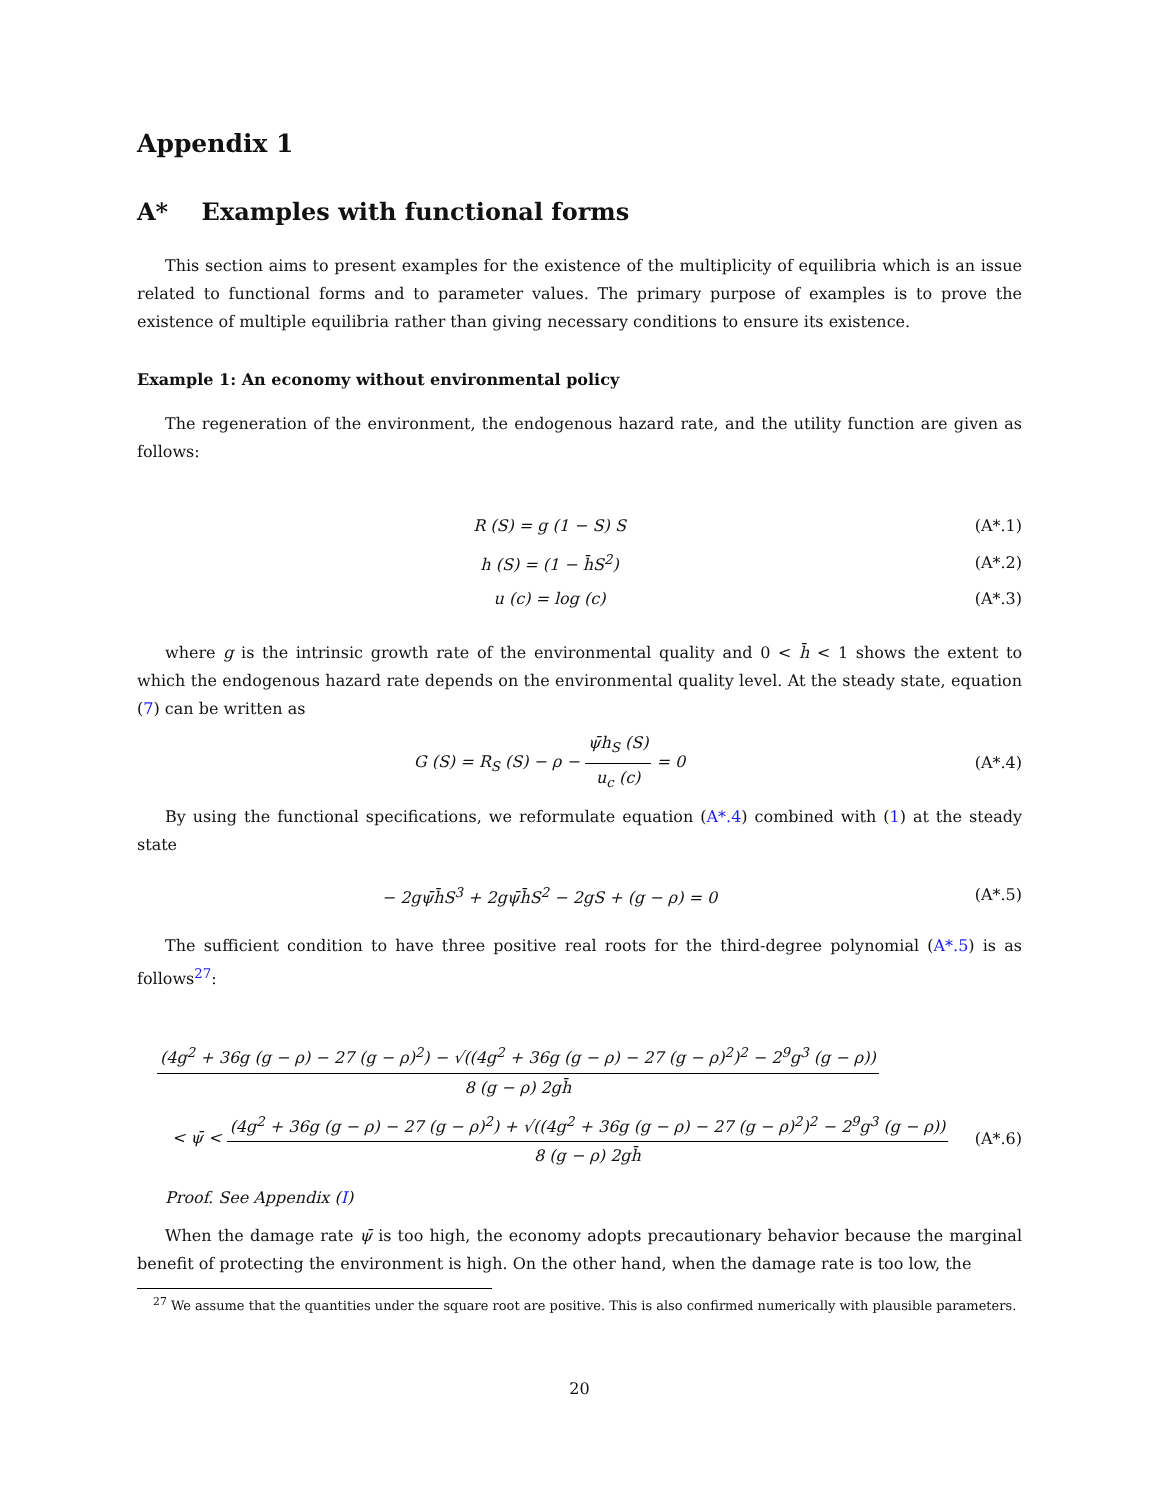Appendix 1
A* Examples with functional forms
This section aims to present examples for the existence of the multiplicity of equilibria which is an issue related to functional forms and to parameter values. The primary purpose of examples is to prove the existence of multiple equilibria rather than giving necessary conditions to ensure its existence.
Example 1: An economy without environmental policy
The regeneration of the environment, the endogenous hazard rate, and the utility function are given as follows:
R (S) = g (1 − S) S (A*.1)
h (S) = (1 − h̄S<sup>2</sup>) (A*.2)
u (c) = log (c) (A*.3)
where g is the intrinsic growth rate of the environmental quality and 0 < h̄ < 1 shows the extent to which the endogenous hazard rate depends on the environmental quality level. At the steady state, equation (7) can be written as
G (S) = R<sub>S</sub> (S) − ρ − ψ̄h<sub>S</sub> (S) u<sub>c</sub> (c) = 0
(A*.4)
By using the functional specifications, we reformulate equation (A*.4) combined with (1) at the steady state
− 2gψ̄h̄S<sup>3</sup> + 2gψ̄h̄S<sup>2</sup> − 2gS + (g − ρ) = 0
(A*.5)
The sufficient condition to have three positive real roots for the third-degree polynomial (A*.5) is as follows<sup>27</sup>:
(4g<sup>2</sup> + 36g (g − ρ) − 27 (g − ρ)<sup>2</sup>) − √((4g<sup>2</sup> + 36g (g − ρ) − 27 (g − ρ)<sup>2</sup>)<sup>2</sup> − 2<sup>9</sup>g<sup>3</sup> (g − ρ)) 8 (g − ρ) 2gh̄
< ψ̄ < (4g<sup>2</sup> + 36g (g − ρ) − 27 (g − ρ)<sup>2</sup>) + √((4g<sup>2</sup> + 36g (g − ρ) − 27 (g − ρ)<sup>2</sup>)<sup>2</sup> − 2<sup>9</sup>g<sup>3</sup> (g − ρ)) 8 (g − ρ) 2gh̄
(A*.6)
Proof. See Appendix (I)
When the damage rate ψ̄ is too high, the economy adopts precautionary behavior because the marginal benefit of protecting the environment is high. On the other hand, when the damage rate is too low, the
<sup>27</sup> We assume that the quantities under the square root are positive. This is also confirmed numerically with plausible parameters.
20